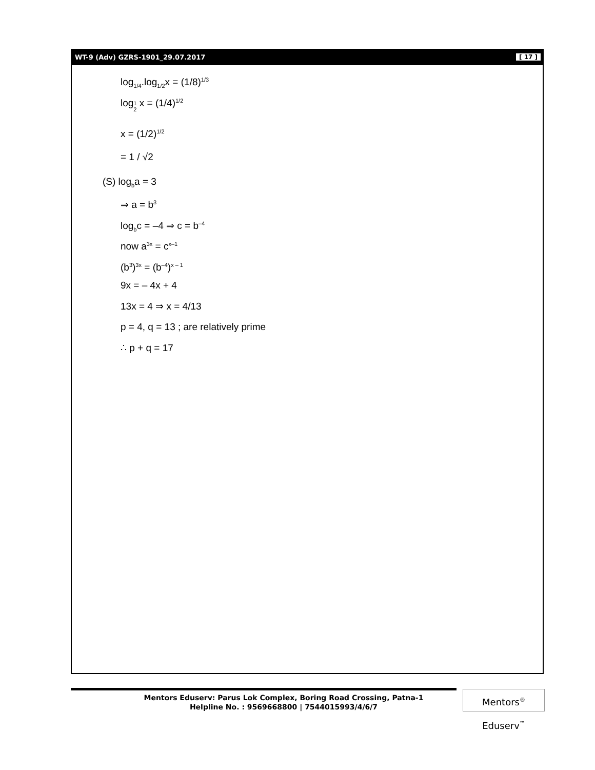WT-9 (Adv) GZRS-1901_29.07.2017 [ 17 ]
log<sub>1/4</sub>.log<sub>1/2</sub>x = (1/8)<sup>1/3</sup>
log1
2 x = (1/4)<sup>1/2</sup>
x = (1/2)<sup>1/2</sup>
= 1 / √2
(S) log<sub>b</sub>a = 3
⇒ a = b<sup>3</sup>
log<sub>b</sub>c = –4 ⇒ c = b<sup>–4</sup>
now a<sup>3x</sup> = c<sup>x–1</sup>
(b<sup>3</sup>)<sup>3x</sup> = (b<sup>–4</sup>)<sup>x – 1</sup>
9x = – 4x + 4
13x = 4 ⇒ x = 4/13
p = 4, q = 13 ; are relatively prime
∴ p + q = 17
Mentors Eduserv: Parus Lok Complex, Boring Road Crossing, Patna-1
Helpline No. : 9569668800 | 7544015993/4/6/7
Mentors<sup>®</sup> Eduserv<sup>™</sup>